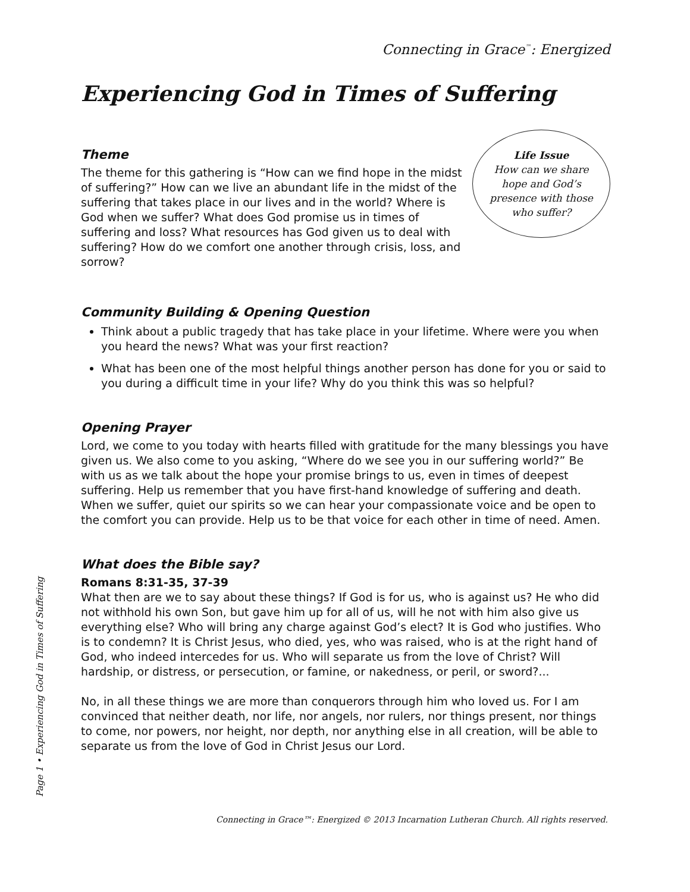Connecting in Grace<sup>™</sup>: Energized
Experiencing God in Times of Suffering
Theme
The theme for this gathering is “How can we find hope in the midst of suffering?” How can we live an abundant life in the midst of the suffering that takes place in our lives and in the world? Where is God when we suffer? What does God promise us in times of suffering and loss? What resources has God given us to deal with suffering? How do we comfort one another through crisis, loss, and sorrow?
Life Issue
How can we share
hope and God’s
presence with those
who suffer?
Community Building & Opening Question
Think about a public tragedy that has take place in your lifetime. Where were you when you heard the news? What was your first reaction?
What has been one of the most helpful things another person has done for you or said to you during a difficult time in your life? Why do you think this was so helpful?
Opening Prayer
Lord, we come to you today with hearts filled with gratitude for the many blessings you have given us. We also come to you asking, “Where do we see you in our suffering world?” Be with us as we talk about the hope your promise brings to us, even in times of deepest suffering. Help us remember that you have first-hand knowledge of suffering and death. When we suffer, quiet our spirits so we can hear your compassionate voice and be open to the comfort you can provide. Help us to be that voice for each other in time of need. Amen.
What does the Bible say?
Romans 8:31-35, 37-39
What then are we to say about these things? If God is for us, who is against us? He who did not withhold his own Son, but gave him up for all of us, will he not with him also give us everything else? Who will bring any charge against God’s elect? It is God who justifies. Who is to condemn? It is Christ Jesus, who died, yes, who was raised, who is at the right hand of God, who indeed intercedes for us. Who will separate us from the love of Christ? Will hardship, or distress, or persecution, or famine, or nakedness, or peril, or sword?...
No, in all these things we are more than conquerors through him who loved us. For I am convinced that neither death, nor life, nor angels, nor rulers, nor things present, nor things to come, nor powers, nor height, nor depth, nor anything else in all creation, will be able to separate us from the love of God in Christ Jesus our Lord.
Page 1 • Experiencing God in Times of Suffering
Connecting in Grace™: Energized © 2013 Incarnation Lutheran Church. All rights reserved.